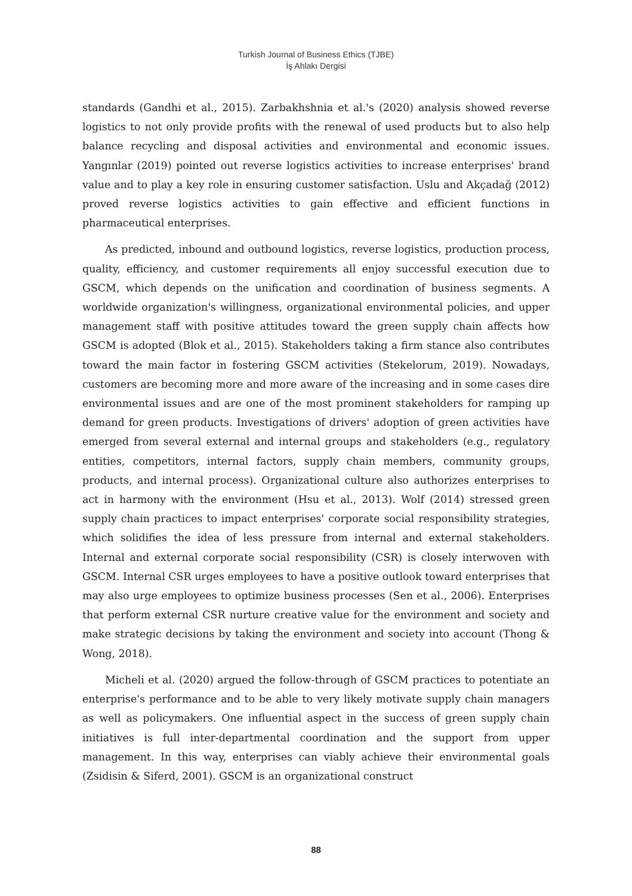Turkish Journal of Business Ethics (TJBE)
İş Ahlakı Dergisi
standards (Gandhi et al., 2015). Zarbakhshnia et al.'s (2020) analysis showed reverse logistics to not only provide profits with the renewal of used products but to also help balance recycling and disposal activities and environmental and economic issues. Yangınlar (2019) pointed out reverse logistics activities to increase enterprises' brand value and to play a key role in ensuring customer satisfaction. Uslu and Akçadağ (2012) proved reverse logistics activities to gain effective and efficient functions in pharmaceutical enterprises.
As predicted, inbound and outbound logistics, reverse logistics, production process, quality, efficiency, and customer requirements all enjoy successful execution due to GSCM, which depends on the unification and coordination of business segments. A worldwide organization's willingness, organizational environmental policies, and upper management staff with positive attitudes toward the green supply chain affects how GSCM is adopted (Blok et al., 2015). Stakeholders taking a firm stance also contributes toward the main factor in fostering GSCM activities (Stekelorum, 2019). Nowadays, customers are becoming more and more aware of the increasing and in some cases dire environmental issues and are one of the most prominent stakeholders for ramping up demand for green products. Investigations of drivers' adoption of green activities have emerged from several external and internal groups and stakeholders (e.g., regulatory entities, competitors, internal factors, supply chain members, community groups, products, and internal process). Organizational culture also authorizes enterprises to act in harmony with the environment (Hsu et al., 2013). Wolf (2014) stressed green supply chain practices to impact enterprises' corporate social responsibility strategies, which solidifies the idea of less pressure from internal and external stakeholders. Internal and external corporate social responsibility (CSR) is closely interwoven with GSCM. Internal CSR urges employees to have a positive outlook toward enterprises that may also urge employees to optimize business processes (Sen et al., 2006). Enterprises that perform external CSR nurture creative value for the environment and society and make strategic decisions by taking the environment and society into account (Thong & Wong, 2018).
Micheli et al. (2020) argued the follow-through of GSCM practices to potentiate an enterprise's performance and to be able to very likely motivate supply chain managers as well as policymakers. One influential aspect in the success of green supply chain initiatives is full inter-departmental coordination and the support from upper management. In this way, enterprises can viably achieve their environmental goals (Zsidisin & Siferd, 2001). GSCM is an organizational construct
88